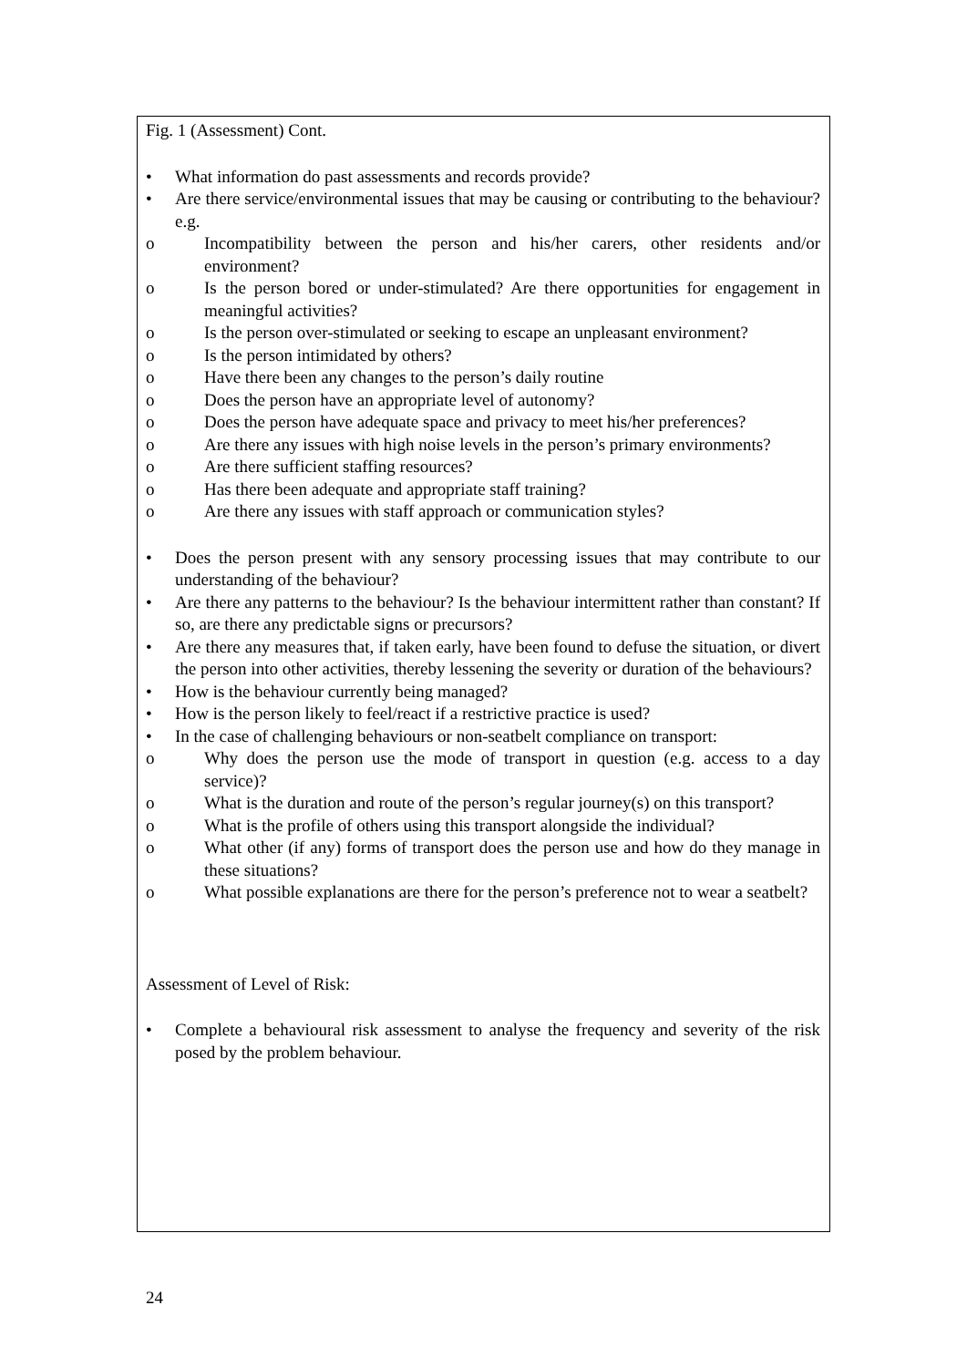Fig. 1 (Assessment) Cont.
• What information do past assessments and records provide?
• Are there service/environmental issues that may be causing or contributing to the behaviour? e.g.
o Incompatibility between the person and his/her carers, other residents and/or environment?
o Is the person bored or under-stimulated? Are there opportunities for engagement in meaningful activities?
o Is the person over-stimulated or seeking to escape an unpleasant environment?
o Is the person intimidated by others?
o Have there been any changes to the person’s daily routine
o Does the person have an appropriate level of autonomy?
o Does the person have adequate space and privacy to meet his/her preferences?
o Are there any issues with high noise levels in the person’s primary environments?
o Are there sufficient staffing resources?
o Has there been adequate and appropriate staff training?
o Are there any issues with staff approach or communication styles?
• Does the person present with any sensory processing issues that may contribute to our understanding of the behaviour?
• Are there any patterns to the behaviour? Is the behaviour intermittent rather than constant? If so, are there any predictable signs or precursors?
• Are there any measures that, if taken early, have been found to defuse the situation, or divert the person into other activities, thereby lessening the severity or duration of the behaviours?
• How is the behaviour currently being managed?
• How is the person likely to feel/react if a restrictive practice is used?
• In the case of challenging behaviours or non-seatbelt compliance on transport:
o Why does the person use the mode of transport in question (e.g. access to a day service)?
o What is the duration and route of the person’s regular journey(s) on this transport?
o What is the profile of others using this transport alongside the individual?
o What other (if any) forms of transport does the person use and how do they manage in these situations?
o What possible explanations are there for the person’s preference not to wear a seatbelt?
Assessment of Level of Risk:
• Complete a behavioural risk assessment to analyse the frequency and severity of the risk posed by the problem behaviour.
24